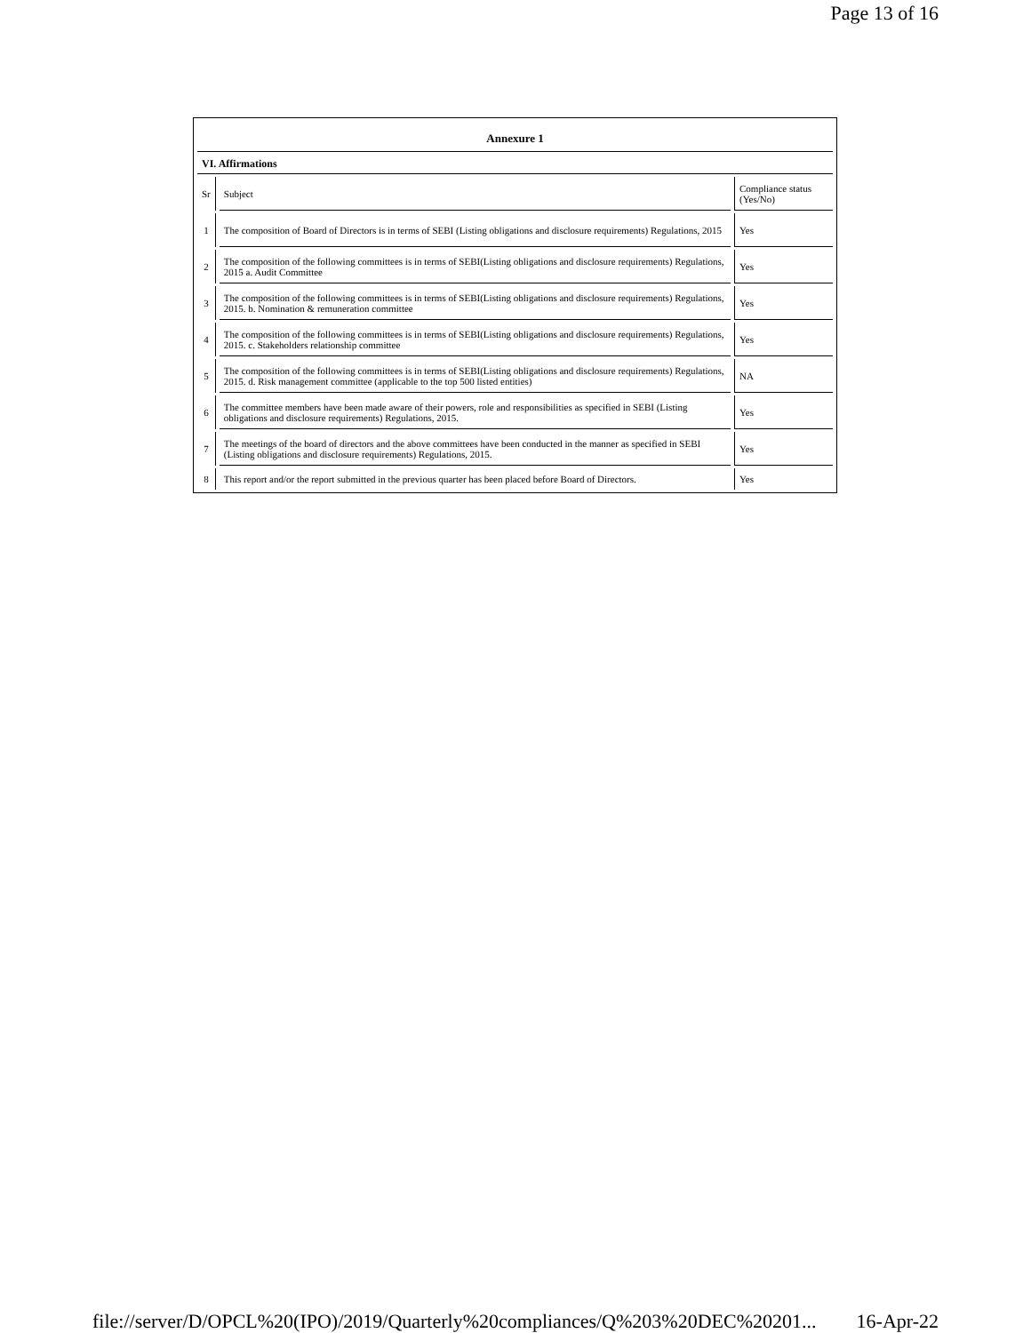Page 13 of 16
| Annexure 1 | | |
| VI. Affirmations | | |
| Sr | Subject | Compliance status (Yes/No) |
| 1 | The composition of Board of Directors is in terms of SEBI (Listing obligations and disclosure requirements) Regulations, 2015 | Yes |
| 2 | The composition of the following committees is in terms of SEBI(Listing obligations and disclosure requirements) Regulations, 2015 a. Audit Committee | Yes |
| 3 | The composition of the following committees is in terms of SEBI(Listing obligations and disclosure requirements) Regulations, 2015. b. Nomination & remuneration committee | Yes |
| 4 | The composition of the following committees is in terms of SEBI(Listing obligations and disclosure requirements) Regulations, 2015. c. Stakeholders relationship committee | Yes |
| 5 | The composition of the following committees is in terms of SEBI(Listing obligations and disclosure requirements) Regulations, 2015. d. Risk management committee (applicable to the top 500 listed entities) | NA |
| 6 | The committee members have been made aware of their powers, role and responsibilities as specified in SEBI (Listing obligations and disclosure requirements) Regulations, 2015. | Yes |
| 7 | The meetings of the board of directors and the above committees have been conducted in the manner as specified in SEBI (Listing obligations and disclosure requirements) Regulations, 2015. | Yes |
| 8 | This report and/or the report submitted in the previous quarter has been placed before Board of Directors. | Yes |
file://server/D/OPCL%20(IPO)/2019/Quarterly%20compliances/Q%203%20DEC%20201... 16-Apr-22